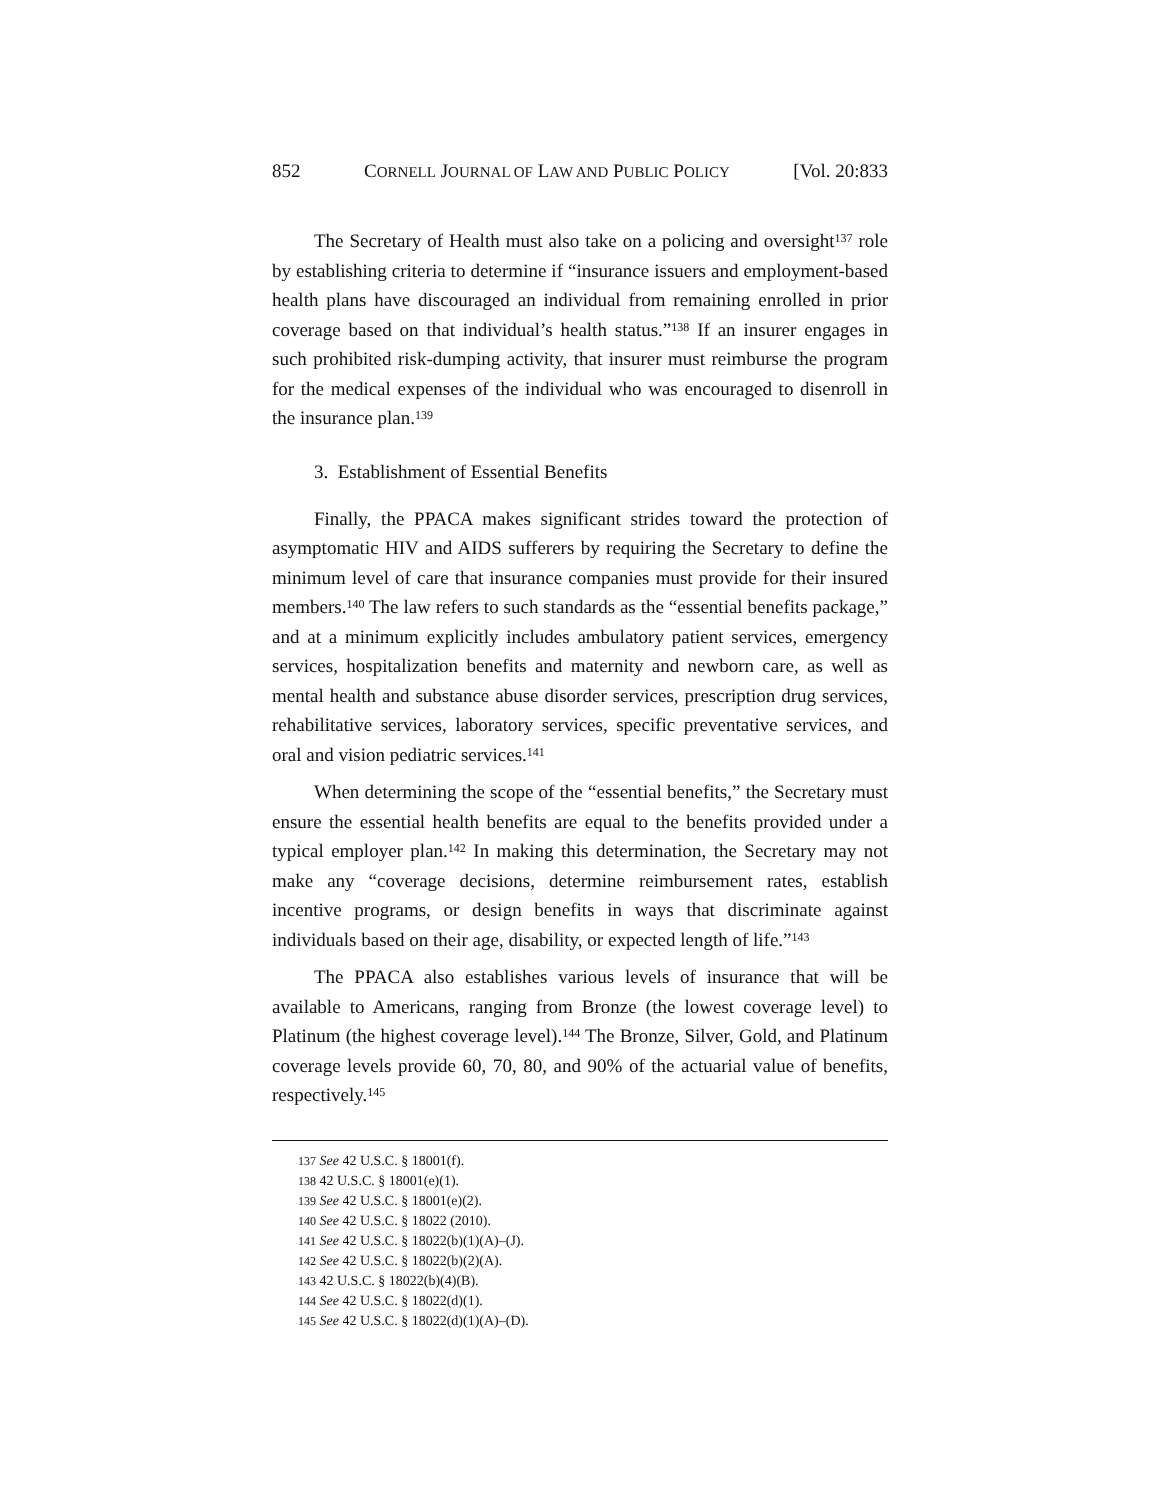852 CORNELL JOURNAL OF LAW AND PUBLIC POLICY [Vol. 20:833
The Secretary of Health must also take on a policing and oversight<sup>137</sup> role by establishing criteria to determine if “insurance issuers and employment-based health plans have discouraged an individual from remaining enrolled in prior coverage based on that individual’s health status.”<sup>138</sup> If an insurer engages in such prohibited risk-dumping activity, that insurer must reimburse the program for the medical expenses of the individual who was encouraged to disenroll in the insurance plan.<sup>139</sup>
3. Establishment of Essential Benefits
Finally, the PPACA makes significant strides toward the protection of asymptomatic HIV and AIDS sufferers by requiring the Secretary to define the minimum level of care that insurance companies must provide for their insured members.<sup>140</sup> The law refers to such standards as the “essential benefits package,” and at a minimum explicitly includes ambulatory patient services, emergency services, hospitalization benefits and maternity and newborn care, as well as mental health and substance abuse disorder services, prescription drug services, rehabilitative services, laboratory services, specific preventative services, and oral and vision pediatric services.<sup>141</sup>
When determining the scope of the “essential benefits,” the Secretary must ensure the essential health benefits are equal to the benefits provided under a typical employer plan.<sup>142</sup> In making this determination, the Secretary may not make any “coverage decisions, determine reimbursement rates, establish incentive programs, or design benefits in ways that discriminate against individuals based on their age, disability, or expected length of life.”<sup>143</sup>
The PPACA also establishes various levels of insurance that will be available to Americans, ranging from Bronze (the lowest coverage level) to Platinum (the highest coverage level).<sup>144</sup> The Bronze, Silver, Gold, and Platinum coverage levels provide 60, 70, 80, and 90% of the actuarial value of benefits, respectively.<sup>145</sup>
137 See 42 U.S.C. § 18001(f).
138 42 U.S.C. § 18001(e)(1).
139 See 42 U.S.C. § 18001(e)(2).
140 See 42 U.S.C. § 18022 (2010).
141 See 42 U.S.C. § 18022(b)(1)(A)–(J).
142 See 42 U.S.C. § 18022(b)(2)(A).
143 42 U.S.C. § 18022(b)(4)(B).
144 See 42 U.S.C. § 18022(d)(1).
145 See 42 U.S.C. § 18022(d)(1)(A)–(D).